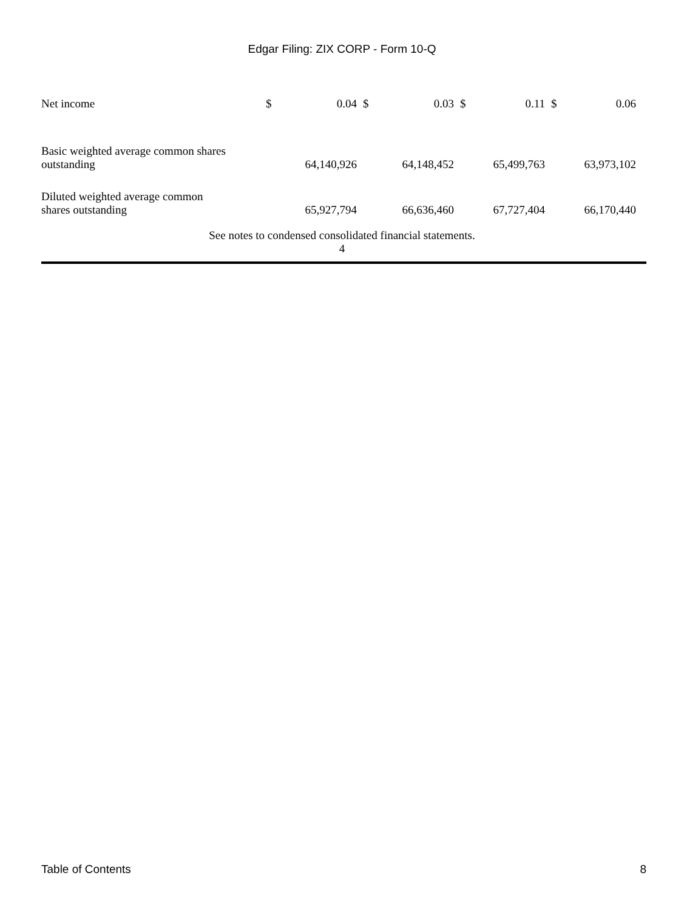Edgar Filing: ZIX CORP - Form 10-Q
| Net income | $ | 0.04 | $ | 0.03 | $ | 0.11 | $ | 0.06 |
| Basic weighted average common shares outstanding | | 64,140,926 | | 64,148,452 | | 65,499,763 | | 63,973,102 |
| Diluted weighted average common shares outstanding | | 65,927,794 | | 66,636,460 | | 67,727,404 | | 66,170,440 |
See notes to condensed consolidated financial statements.
4
Table of Contents 8